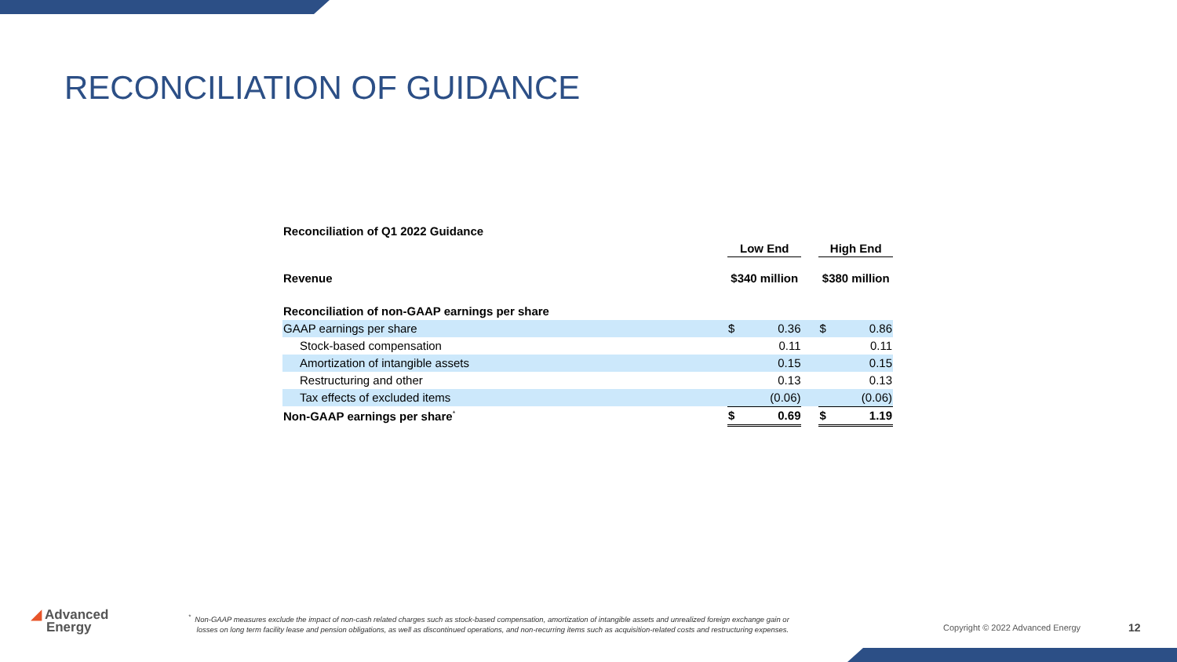RECONCILIATION OF GUIDANCE
| Reconciliation of Q1 2022 Guidance | | | | | |
| | Low End | | | High End | |
| Revenue | $340 million | | | $380 million | |
| Reconciliation of non-GAAP earnings per share | | | | | |
| GAAP earnings per share | $ | 0.36 | | $ | 0.86 |
| Stock-based compensation | | 0.11 | | | 0.11 |
| Amortization of intangible assets | | 0.15 | | | 0.15 |
| Restructuring and other | | 0.13 | | | 0.13 |
| Tax effects of excluded items | | (0.06) | | | (0.06) |
| Non-GAAP earnings per share<sup>*</sup> | $ | 0.69 | | $ | 1.19 |
◢ Advanced
Energy
<sup>*</sup> Non-GAAP measures exclude the impact of non-cash related charges such as stock-based compensation, amortization of intangible assets and unrealized foreign exchange gain or
losses on long term facility lease and pension obligations, as well as discontinued operations, and non-recurring items such as acquisition-related costs and restructuring expenses.
Copyright © 2022 Advanced Energy
12